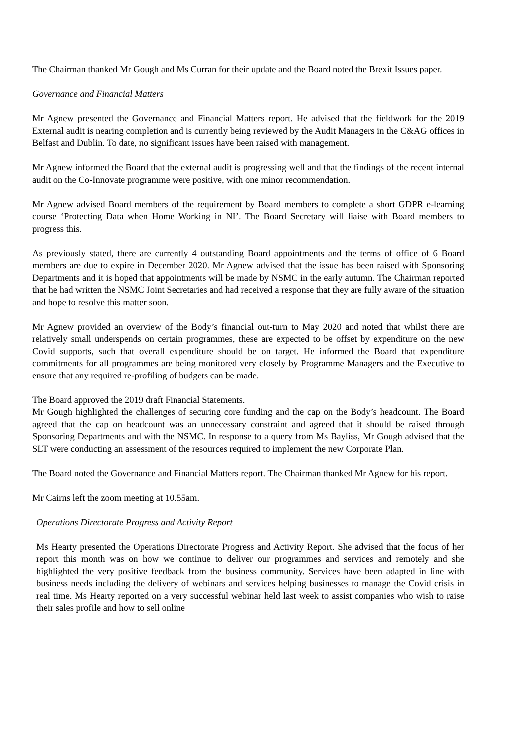The Chairman thanked Mr Gough and Ms Curran for their update and the Board noted the Brexit Issues paper.
Governance and Financial Matters
Mr Agnew presented the Governance and Financial Matters report. He advised that the fieldwork for the 2019 External audit is nearing completion and is currently being reviewed by the Audit Managers in the C&AG offices in Belfast and Dublin. To date, no significant issues have been raised with management.
Mr Agnew informed the Board that the external audit is progressing well and that the findings of the recent internal audit on the Co-Innovate programme were positive, with one minor recommendation.
Mr Agnew advised Board members of the requirement by Board members to complete a short GDPR e-learning course ‘Protecting Data when Home Working in NI’. The Board Secretary will liaise with Board members to progress this.
As previously stated, there are currently 4 outstanding Board appointments and the terms of office of 6 Board members are due to expire in December 2020. Mr Agnew advised that the issue has been raised with Sponsoring Departments and it is hoped that appointments will be made by NSMC in the early autumn. The Chairman reported that he had written the NSMC Joint Secretaries and had received a response that they are fully aware of the situation and hope to resolve this matter soon.
Mr Agnew provided an overview of the Body’s financial out-turn to May 2020 and noted that whilst there are relatively small underspends on certain programmes, these are expected to be offset by expenditure on the new Covid supports, such that overall expenditure should be on target. He informed the Board that expenditure commitments for all programmes are being monitored very closely by Programme Managers and the Executive to ensure that any required re-profiling of budgets can be made.
The Board approved the 2019 draft Financial Statements.
Mr Gough highlighted the challenges of securing core funding and the cap on the Body’s headcount. The Board agreed that the cap on headcount was an unnecessary constraint and agreed that it should be raised through Sponsoring Departments and with the NSMC. In response to a query from Ms Bayliss, Mr Gough advised that the SLT were conducting an assessment of the resources required to implement the new Corporate Plan.
The Board noted the Governance and Financial Matters report. The Chairman thanked Mr Agnew for his report.
Mr Cairns left the zoom meeting at 10.55am.
Operations Directorate Progress and Activity Report
Ms Hearty presented the Operations Directorate Progress and Activity Report. She advised that the focus of her report this month was on how we continue to deliver our programmes and services and remotely and she highlighted the very positive feedback from the business community. Services have been adapted in line with business needs including the delivery of webinars and services helping businesses to manage the Covid crisis in real time. Ms Hearty reported on a very successful webinar held last week to assist companies who wish to raise their sales profile and how to sell online